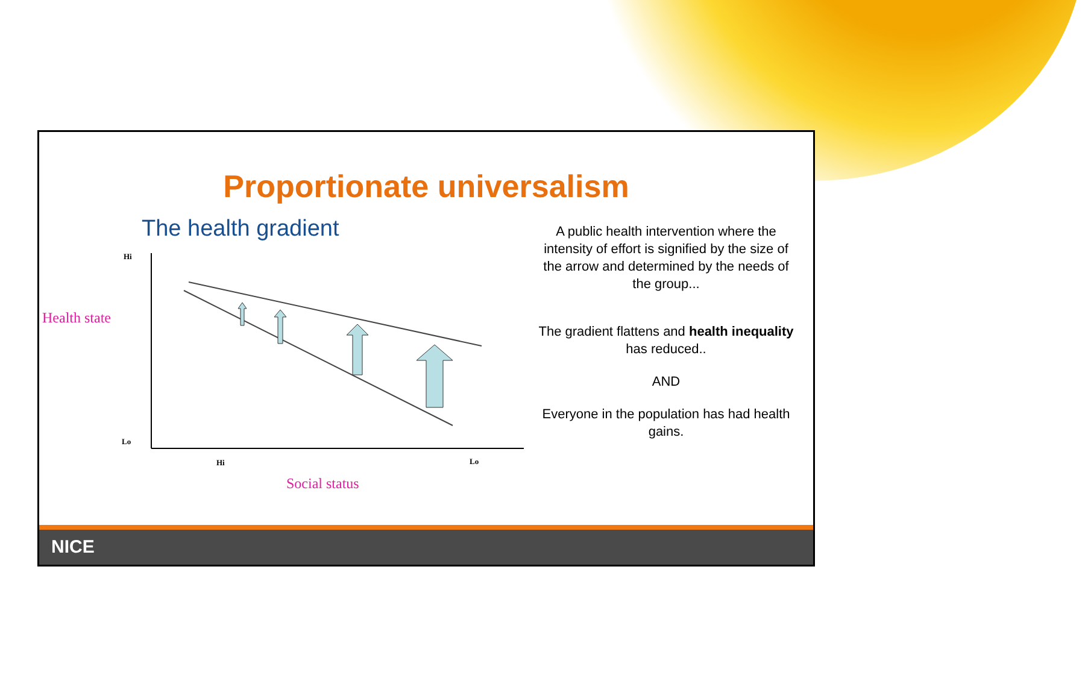Proportionate universalism
The health gradient
Hi
Lo
Health state
Hi
Lo
Social status
A public health intervention where the intensity of effort is signified by the size of the arrow and determined by the needs of the group...
The gradient flattens and health inequality has reduced..
AND
Everyone in the population has had health gains.
NICE